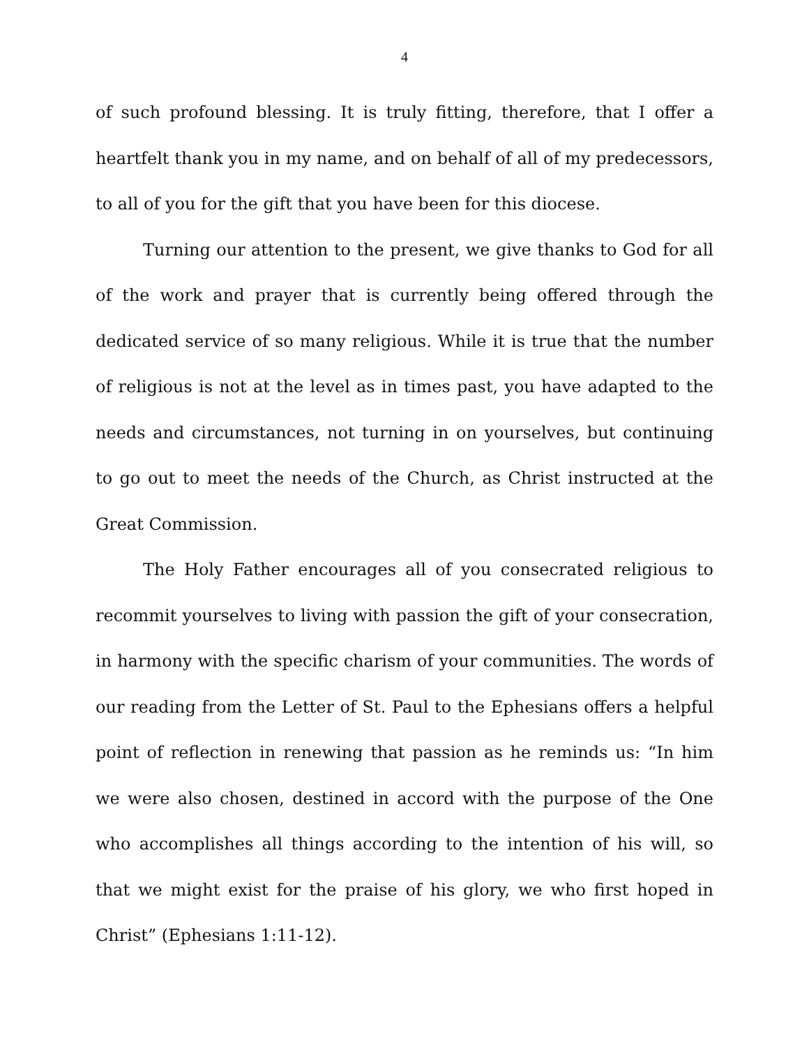4
of such profound blessing. It is truly fitting, therefore, that I offer a heartfelt thank you in my name, and on behalf of all of my predecessors, to all of you for the gift that you have been for this diocese.
Turning our attention to the present, we give thanks to God for all of the work and prayer that is currently being offered through the dedicated service of so many religious. While it is true that the number of religious is not at the level as in times past, you have adapted to the needs and circumstances, not turning in on yourselves, but continuing to go out to meet the needs of the Church, as Christ instructed at the Great Commission.
The Holy Father encourages all of you consecrated religious to recommit yourselves to living with passion the gift of your consecration, in harmony with the specific charism of your communities. The words of our reading from the Letter of St. Paul to the Ephesians offers a helpful point of reflection in renewing that passion as he reminds us: “In him we were also chosen, destined in accord with the purpose of the One who accomplishes all things according to the intention of his will, so that we might exist for the praise of his glory, we who first hoped in Christ” (Ephesians 1:11-12).